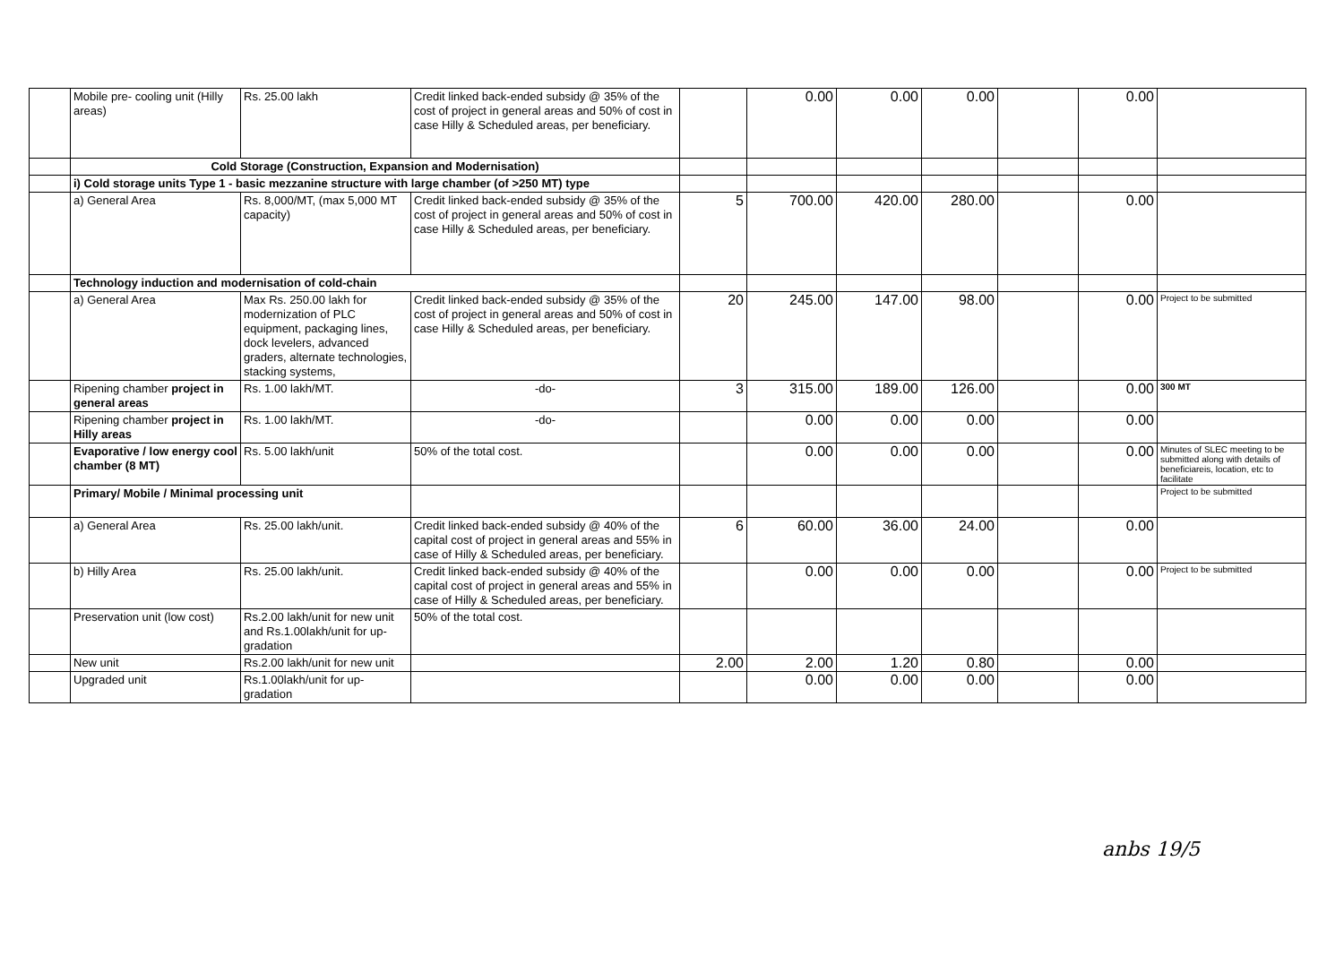| | Mobile pre- cooling unit (Hilly areas) | Rs. 25.00 lakh | Credit linked back-ended subsidy @ 35% of the cost of project in general areas and 50% of cost in case Hilly & Scheduled areas, per beneficiary. | | 0.00 | 0.00 | 0.00 | | 0.00 | |
| | Cold Storage (Construction, Expansion and Modernisation) | | | | | | | | | |
| | i) Cold storage units Type 1 - basic mezzanine structure with large chamber (of >250 MT) type | | | | | | | | | |
| | a) General Area | Rs. 8,000/MT, (max 5,000 MT capacity) | Credit linked back-ended subsidy @ 35% of the cost of project in general areas and 50% of cost in case Hilly & Scheduled areas, per beneficiary. | 5 | 700.00 | 420.00 | 280.00 | | 0.00 | |
| | Technology induction and modernisation of cold-chain | | | | | | | | | |
| | a) General Area | Max Rs. 250.00 lakh for modernization of PLC equipment, packaging lines, dock levelers, advanced graders, alternate technologies, stacking systems, | Credit linked back-ended subsidy @ 35% of the cost of project in general areas and 50% of cost in case Hilly & Scheduled areas, per beneficiary. | 20 | 245.00 | 147.00 | 98.00 | | 0.00 | Project to be submitted |
| | Ripening chamber project in general areas | Rs. 1.00 lakh/MT. | -do- | 3 | 315.00 | 189.00 | 126.00 | | 0.00 | 300 MT |
| | Ripening chamber project in Hilly areas | Rs. 1.00 lakh/MT. | -do- | | 0.00 | 0.00 | 0.00 | | 0.00 | |
| | Evaporative / low energy cool chamber (8 MT) | Rs. 5.00 lakh/unit | 50% of the total cost. | | 0.00 | 0.00 | 0.00 | | 0.00 | Minutes of SLEC meeting to be submitted along with details of beneficiareis, location, etc to facilitate |
| | Primary/ Mobile / Minimal processing unit | | | | | | | | | Project to be submitted |
| | a) General Area | Rs. 25.00 lakh/unit. | Credit linked back-ended subsidy @ 40% of the capital cost of project in general areas and 55% in case of Hilly & Scheduled areas, per beneficiary. | 6 | 60.00 | 36.00 | 24.00 | | 0.00 | |
| | b) Hilly Area | Rs. 25.00 lakh/unit. | Credit linked back-ended subsidy @ 40% of the capital cost of project in general areas and 55% in case of Hilly & Scheduled areas, per beneficiary. | | 0.00 | 0.00 | 0.00 | | 0.00 | Project to be submitted |
| | Preservation unit (low cost) | Rs.2.00 lakh/unit for new unit and Rs.1.00lakh/unit for up-gradation | 50% of the total cost. | | | | | | | |
| | New unit | Rs.2.00 lakh/unit for new unit | | 2.00 | 2.00 | 1.20 | 0.80 | | 0.00 | |
| | Upgraded unit | Rs.1.00lakh/unit for up-gradation | | | 0.00 | 0.00 | 0.00 | | 0.00 | |
anbs 19/5